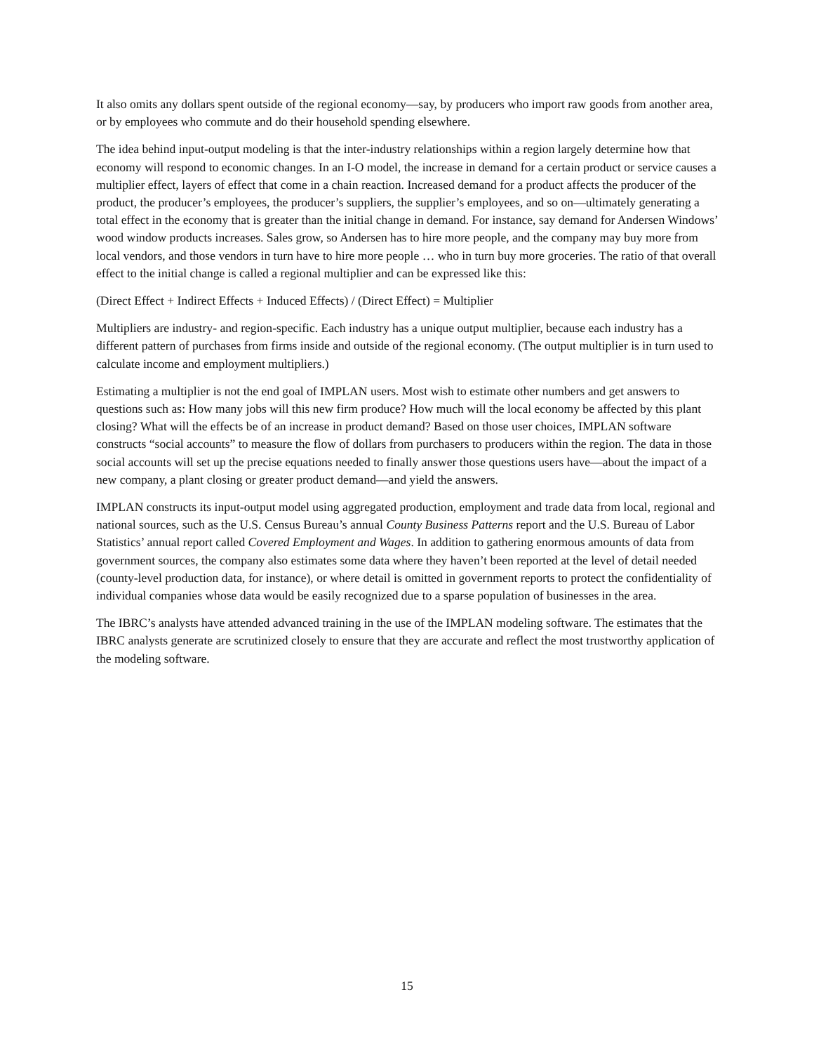It also omits any dollars spent outside of the regional economy—say, by producers who import raw goods from another area, or by employees who commute and do their household spending elsewhere.
The idea behind input-output modeling is that the inter-industry relationships within a region largely determine how that economy will respond to economic changes. In an I-O model, the increase in demand for a certain product or service causes a multiplier effect, layers of effect that come in a chain reaction. Increased demand for a product affects the producer of the product, the producer’s employees, the producer’s suppliers, the supplier’s employees, and so on—ultimately generating a total effect in the economy that is greater than the initial change in demand. For instance, say demand for Andersen Windows’ wood window products increases. Sales grow, so Andersen has to hire more people, and the company may buy more from local vendors, and those vendors in turn have to hire more people … who in turn buy more groceries. The ratio of that overall effect to the initial change is called a regional multiplier and can be expressed like this:
(Direct Effect + Indirect Effects + Induced Effects) / (Direct Effect) = Multiplier
Multipliers are industry- and region-specific. Each industry has a unique output multiplier, because each industry has a different pattern of purchases from firms inside and outside of the regional economy. (The output multiplier is in turn used to calculate income and employment multipliers.)
Estimating a multiplier is not the end goal of IMPLAN users. Most wish to estimate other numbers and get answers to questions such as: How many jobs will this new firm produce? How much will the local economy be affected by this plant closing? What will the effects be of an increase in product demand? Based on those user choices, IMPLAN software constructs “social accounts” to measure the flow of dollars from purchasers to producers within the region. The data in those social accounts will set up the precise equations needed to finally answer those questions users have—about the impact of a new company, a plant closing or greater product demand—and yield the answers.
IMPLAN constructs its input-output model using aggregated production, employment and trade data from local, regional and national sources, such as the U.S. Census Bureau’s annual County Business Patterns report and the U.S. Bureau of Labor Statistics’ annual report called Covered Employment and Wages. In addition to gathering enormous amounts of data from government sources, the company also estimates some data where they haven’t been reported at the level of detail needed (county-level production data, for instance), or where detail is omitted in government reports to protect the confidentiality of individual companies whose data would be easily recognized due to a sparse population of businesses in the area.
The IBRC’s analysts have attended advanced training in the use of the IMPLAN modeling software. The estimates that the IBRC analysts generate are scrutinized closely to ensure that they are accurate and reflect the most trustworthy application of the modeling software.
15